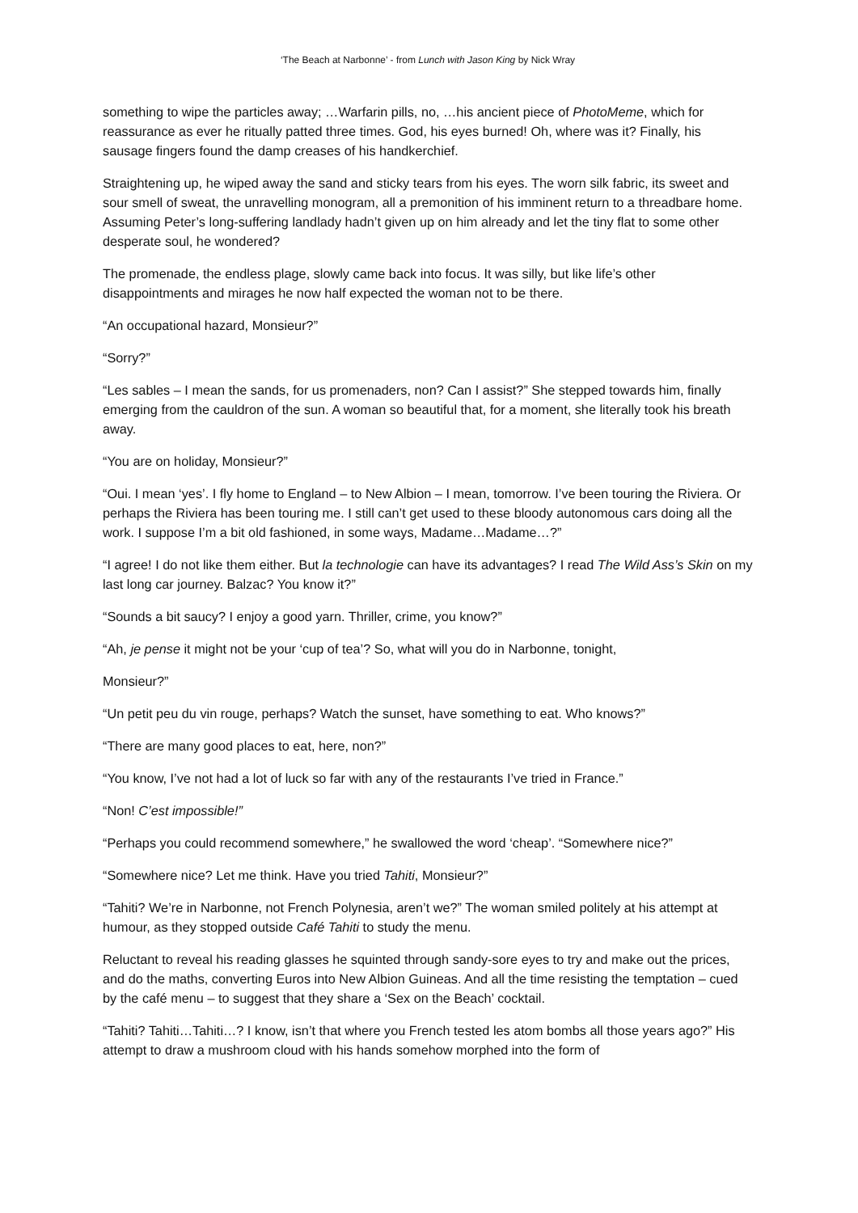‘The Beach at Narbonne’ - from Lunch with Jason King by Nick Wray
something to wipe the particles away; …Warfarin pills, no, …his ancient piece of PhotoMeme, which for reassurance as ever he ritually patted three times. God, his eyes burned! Oh, where was it? Finally, his sausage fingers found the damp creases of his handkerchief.
Straightening up, he wiped away the sand and sticky tears from his eyes. The worn silk fabric, its sweet and sour smell of sweat, the unravelling monogram, all a premonition of his imminent return to a threadbare home. Assuming Peter’s long-suffering landlady hadn’t given up on him already and let the tiny flat to some other desperate soul, he wondered?
The promenade, the endless plage, slowly came back into focus. It was silly, but like life’s other disappointments and mirages he now half expected the woman not to be there.
“An occupational hazard, Monsieur?”
“Sorry?”
“Les sables – I mean the sands, for us promenaders, non? Can I assist?” She stepped towards him, finally emerging from the cauldron of the sun. A woman so beautiful that, for a moment, she literally took his breath away.
“You are on holiday, Monsieur?”
“Oui. I mean ‘yes’. I fly home to England – to New Albion – I mean, tomorrow. I’ve been touring the Riviera. Or perhaps the Riviera has been touring me. I still can’t get used to these bloody autonomous cars doing all the work. I suppose I’m a bit old fashioned, in some ways, Madame…Madame…?”
“I agree! I do not like them either. But la technologie can have its advantages? I read The Wild Ass’s Skin on my last long car journey. Balzac? You know it?”
“Sounds a bit saucy? I enjoy a good yarn. Thriller, crime, you know?”
“Ah, je pense it might not be your ‘cup of tea’? So, what will you do in Narbonne, tonight,
Monsieur?”
“Un petit peu du vin rouge, perhaps? Watch the sunset, have something to eat. Who knows?”
“There are many good places to eat, here, non?”
“You know, I’ve not had a lot of luck so far with any of the restaurants I’ve tried in France.”
“Non! C’est impossible!”
“Perhaps you could recommend somewhere,” he swallowed the word ‘cheap’. “Somewhere nice?”
“Somewhere nice? Let me think. Have you tried Tahiti, Monsieur?”
“Tahiti? We’re in Narbonne, not French Polynesia, aren’t we?” The woman smiled politely at his attempt at humour, as they stopped outside Café Tahiti to study the menu.
Reluctant to reveal his reading glasses he squinted through sandy-sore eyes to try and make out the prices, and do the maths, converting Euros into New Albion Guineas. And all the time resisting the temptation – cued by the café menu – to suggest that they share a ‘Sex on the Beach’ cocktail.
“Tahiti? Tahiti…Tahiti…? I know, isn’t that where you French tested les atom bombs all those years ago?” His attempt to draw a mushroom cloud with his hands somehow morphed into the form of